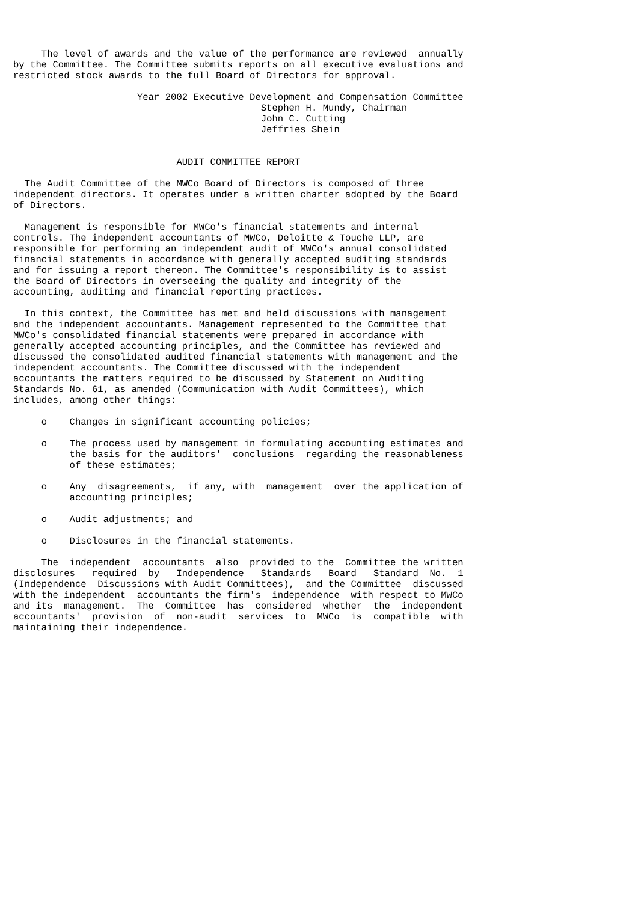The level of awards and the value of the performance are reviewed  annually
by the Committee. The Committee submits reports on all executive evaluations and
restricted stock awards to the full Board of Directors for approval.

                      Year 2002 Executive Development and Compensation Committee
                                            Stephen H. Mundy, Chairman
                                            John C. Cutting
                                            Jeffries Shein


                             AUDIT COMMITTEE REPORT

  The Audit Committee of the MWCo Board of Directors is composed of three
independent directors. It operates under a written charter adopted by the Board
of Directors.

  Management is responsible for MWCo's financial statements and internal
controls. The independent accountants of MWCo, Deloitte & Touche LLP, are
responsible for performing an independent audit of MWCo's annual consolidated
financial statements in accordance with generally accepted auditing standards
and for issuing a report thereon. The Committee's responsibility is to assist
the Board of Directors in overseeing the quality and integrity of the
accounting, auditing and financial reporting practices.

  In this context, the Committee has met and held discussions with management
and the independent accountants. Management represented to the Committee that
MWCo's consolidated financial statements were prepared in accordance with
generally accepted accounting principles, and the Committee has reviewed and
discussed the consolidated audited financial statements with management and the
independent accountants. The Committee discussed with the independent
accountants the matters required to be discussed by Statement on Auditing
Standards No. 61, as amended (Communication with Audit Committees), which
includes, among other things:

     o    Changes in significant accounting policies;

     o    The process used by management in formulating accounting estimates and
          the basis for the auditors'  conclusions  regarding the reasonableness
          of these estimates;

     o    Any  disagreements,  if any, with  management  over the application of
          accounting principles;

     o    Audit adjustments; and

     o    Disclosures in the financial statements.

     The  independent  accountants  also  provided to the  Committee the written
disclosures   required  by   Independence   Standards   Board   Standard  No.  1
(Independence  Discussions with Audit Committees),  and the Committee  discussed
with the independent  accountants the firm's  independence  with respect to MWCo
and its  management.  The  Committee  has  considered  whether  the  independent
accountants'  provision  of  non-audit  services  to  MWCo  is  compatible  with
maintaining their independence.